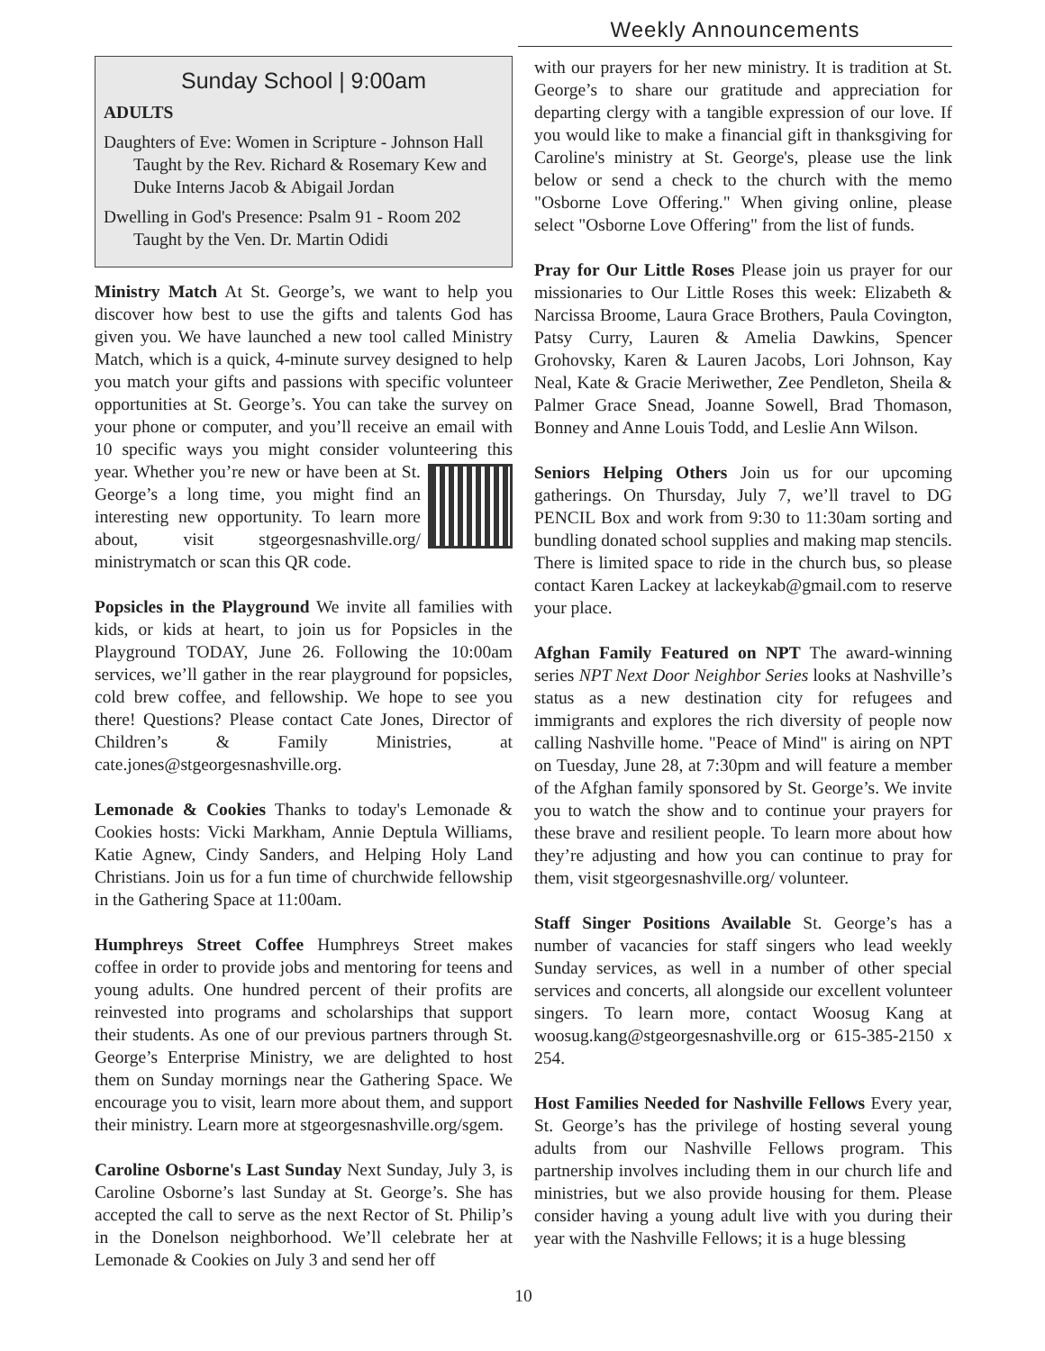Weekly Announcements
Sunday School | 9:00am
ADULTS
Daughters of Eve: Women in Scripture - Johnson Hall Taught by the Rev. Richard & Rosemary Kew and Duke Interns Jacob & Abigail Jordan
Dwelling in God's Presence: Psalm 91 - Room 202 Taught by the Ven. Dr. Martin Odidi
Ministry Match At St. George’s, we want to help you discover how best to use the gifts and talents God has given you. We have launched a new tool called Ministry Match, which is a quick, 4-minute survey designed to help you match your gifts and passions with specific volunteer opportunities at St. George’s. You can take the survey on your phone or computer, and you’ll receive an email with 10 specific ways you might consider volunteering this year. Whether you’re new or have been at St. George’s a long time, you might find an interesting new opportunity. To learn more about, visit stgeorgesnashville.org/ ministrymatch or scan this QR code.
Popsicles in the Playground We invite all families with kids, or kids at heart, to join us for Popsicles in the Playground TODAY, June 26. Following the 10:00am services, we’ll gather in the rear playground for popsicles, cold brew coffee, and fellowship. We hope to see you there! Questions? Please contact Cate Jones, Director of Children’s & Family Ministries, at cate.jones@stgeorgesnashville.org.
Lemonade & Cookies Thanks to today's Lemonade & Cookies hosts: Vicki Markham, Annie Deptula Williams, Katie Agnew, Cindy Sanders, and Helping Holy Land Christians. Join us for a fun time of churchwide fellowship in the Gathering Space at 11:00am.
Humphreys Street Coffee Humphreys Street makes coffee in order to provide jobs and mentoring for teens and young adults. One hundred percent of their profits are reinvested into programs and scholarships that support their students. As one of our previous partners through St. George’s Enterprise Ministry, we are delighted to host them on Sunday mornings near the Gathering Space. We encourage you to visit, learn more about them, and support their ministry. Learn more at stgeorgesnashville.org/sgem.
Caroline Osborne's Last Sunday Next Sunday, July 3, is Caroline Osborne’s last Sunday at St. George’s. She has accepted the call to serve as the next Rector of St. Philip’s in the Donelson neighborhood. We’ll celebrate her at Lemonade & Cookies on July 3 and send her off
with our prayers for her new ministry. It is tradition at St. George’s to share our gratitude and appreciation for departing clergy with a tangible expression of our love. If you would like to make a financial gift in thanksgiving for Caroline's ministry at St. George's, please use the link below or send a check to the church with the memo "Osborne Love Offering." When giving online, please select "Osborne Love Offering" from the list of funds.
Pray for Our Little Roses Please join us prayer for our missionaries to Our Little Roses this week: Elizabeth & Narcissa Broome, Laura Grace Brothers, Paula Covington, Patsy Curry, Lauren & Amelia Dawkins, Spencer Grohovsky, Karen & Lauren Jacobs, Lori Johnson, Kay Neal, Kate & Gracie Meriwether, Zee Pendleton, Sheila & Palmer Grace Snead, Joanne Sowell, Brad Thomason, Bonney and Anne Louis Todd, and Leslie Ann Wilson.
Seniors Helping Others Join us for our upcoming gatherings. On Thursday, July 7, we’ll travel to DG PENCIL Box and work from 9:30 to 11:30am sorting and bundling donated school supplies and making map stencils. There is limited space to ride in the church bus, so please contact Karen Lackey at lackeykab@gmail.com to reserve your place.
Afghan Family Featured on NPT The award-winning series NPT Next Door Neighbor Series looks at Nashville’s status as a new destination city for refugees and immigrants and explores the rich diversity of people now calling Nashville home. "Peace of Mind" is airing on NPT on Tuesday, June 28, at 7:30pm and will feature a member of the Afghan family sponsored by St. George’s. We invite you to watch the show and to continue your prayers for these brave and resilient people. To learn more about how they’re adjusting and how you can continue to pray for them, visit stgeorgesnashville.org/ volunteer.
Staff Singer Positions Available St. George’s has a number of vacancies for staff singers who lead weekly Sunday services, as well in a number of other special services and concerts, all alongside our excellent volunteer singers. To learn more, contact Woosug Kang at woosug.kang@stgeorgesnashville.org or 615-385-2150 x 254.
Host Families Needed for Nashville Fellows Every year, St. George’s has the privilege of hosting several young adults from our Nashville Fellows program. This partnership involves including them in our church life and ministries, but we also provide housing for them. Please consider having a young adult live with you during their year with the Nashville Fellows; it is a huge blessing
10